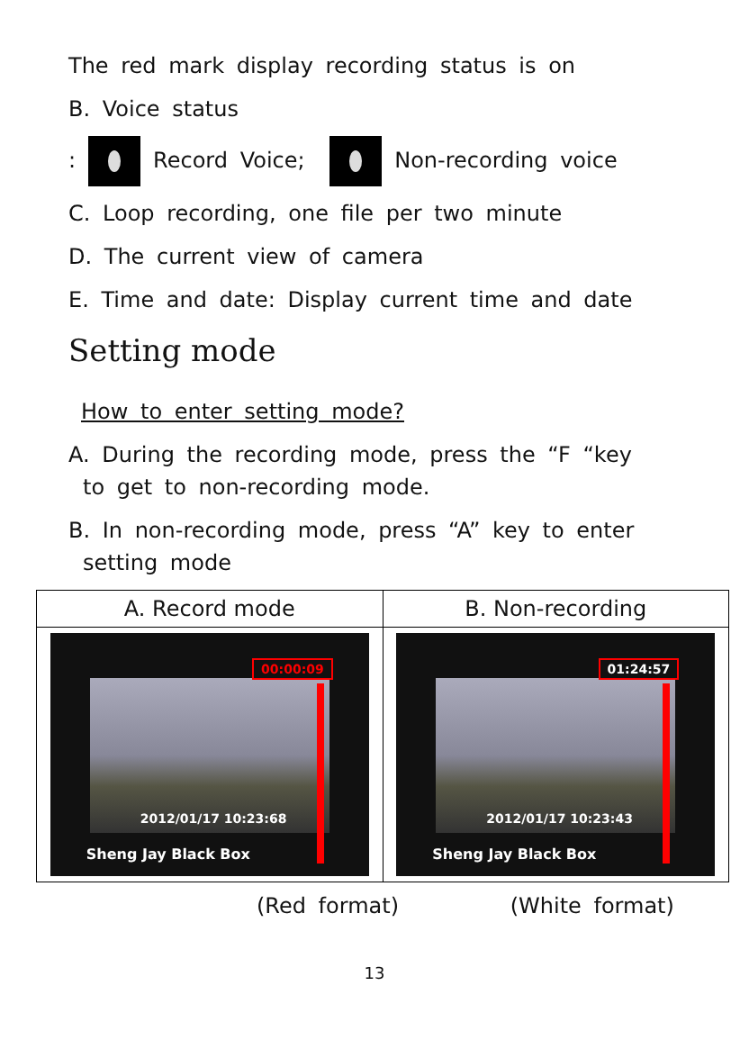The red mark display recording status is on
B. Voice status
: Record Voice; Non-recording voice
C. Loop recording, one file per two minute
D. The current view of camera
E. Time and date: Display current time and date
Setting mode
How to enter setting mode?
A. During the recording mode, press the “F “key
to get to non-recording mode.
B. In non-recording mode, press “A” key to enter
setting mode
| A. Record mode | B. Non-recording |
| --- | --- |
| 00:00:09 2012/01/17 10:23:68 Sheng Jay Black Box | 01:24:57 2012/01/17 10:23:43 Sheng Jay Black Box |
(Red format) (White format)
13